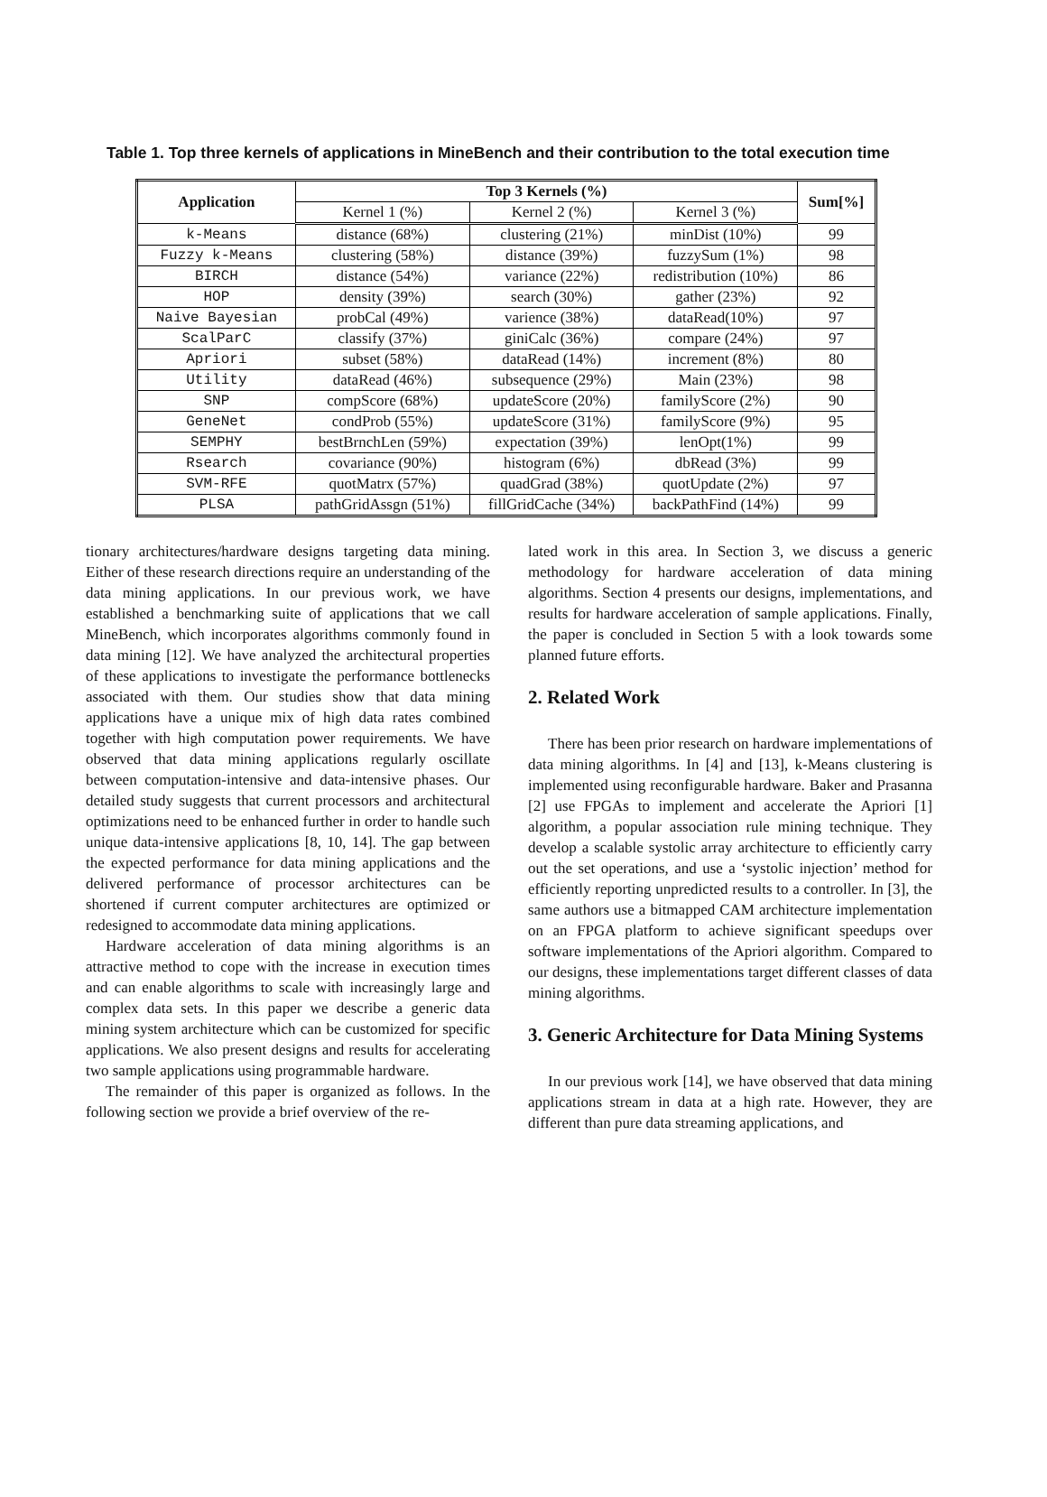Table 1. Top three kernels of applications in MineBench and their contribution to the total execution time
| Application | Top 3 Kernels (%) | | | Sum[%] |
| --- | --- | --- | --- | --- |
| | Kernel 1 (%) | Kernel 2 (%) | Kernel 3 (%) | |
| k-Means | distance (68%) | clustering (21%) | minDist (10%) | 99 |
| Fuzzy k-Means | clustering (58%) | distance (39%) | fuzzySum (1%) | 98 |
| BIRCH | distance (54%) | variance (22%) | redistribution (10%) | 86 |
| HOP | density (39%) | search (30%) | gather (23%) | 92 |
| Naive Bayesian | probCal (49%) | varience (38%) | dataRead(10%) | 97 |
| ScalParC | classify (37%) | giniCalc (36%) | compare (24%) | 97 |
| Apriori | subset (58%) | dataRead (14%) | increment (8%) | 80 |
| Utility | dataRead (46%) | subsequence (29%) | Main (23%) | 98 |
| SNP | compScore (68%) | updateScore (20%) | familyScore (2%) | 90 |
| GeneNet | condProb (55%) | updateScore (31%) | familyScore (9%) | 95 |
| SEMPHY | bestBrnchLen (59%) | expectation (39%) | lenOpt(1%) | 99 |
| Rsearch | covariance (90%) | histogram (6%) | dbRead (3%) | 99 |
| SVM-RFE | quotMatrx (57%) | quadGrad (38%) | quotUpdate (2%) | 97 |
| PLSA | pathGridAssgn (51%) | fillGridCache (34%) | backPathFind (14%) | 99 |
tionary architectures/hardware designs targeting data mining. Either of these research directions require an understanding of the data mining applications. In our previous work, we have established a benchmarking suite of applications that we call MineBench, which incorporates algorithms commonly found in data mining [12]. We have analyzed the architectural properties of these applications to investigate the performance bottlenecks associated with them. Our studies show that data mining applications have a unique mix of high data rates combined together with high computation power requirements. We have observed that data mining applications regularly oscillate between computation-intensive and data-intensive phases. Our detailed study suggests that current processors and architectural optimizations need to be enhanced further in order to handle such unique data-intensive applications [8, 10, 14]. The gap between the expected performance for data mining applications and the delivered performance of processor architectures can be shortened if current computer architectures are optimized or redesigned to accommodate data mining applications.
Hardware acceleration of data mining algorithms is an attractive method to cope with the increase in execution times and can enable algorithms to scale with increasingly large and complex data sets. In this paper we describe a generic data mining system architecture which can be customized for specific applications. We also present designs and results for accelerating two sample applications using programmable hardware.
The remainder of this paper is organized as follows. In the following section we provide a brief overview of the re-
lated work in this area. In Section 3, we discuss a generic methodology for hardware acceleration of data mining algorithms. Section 4 presents our designs, implementations, and results for hardware acceleration of sample applications. Finally, the paper is concluded in Section 5 with a look towards some planned future efforts.
2. Related Work
There has been prior research on hardware implementations of data mining algorithms. In [4] and [13], k-Means clustering is implemented using reconfigurable hardware. Baker and Prasanna [2] use FPGAs to implement and accelerate the Apriori [1] algorithm, a popular association rule mining technique. They develop a scalable systolic array architecture to efficiently carry out the set operations, and use a ‘systolic injection’ method for efficiently reporting unpredicted results to a controller. In [3], the same authors use a bitmapped CAM architecture implementation on an FPGA platform to achieve significant speedups over software implementations of the Apriori algorithm. Compared to our designs, these implementations target different classes of data mining algorithms.
3. Generic Architecture for Data Mining Systems
In our previous work [14], we have observed that data mining applications stream in data at a high rate. However, they are different than pure data streaming applications, and